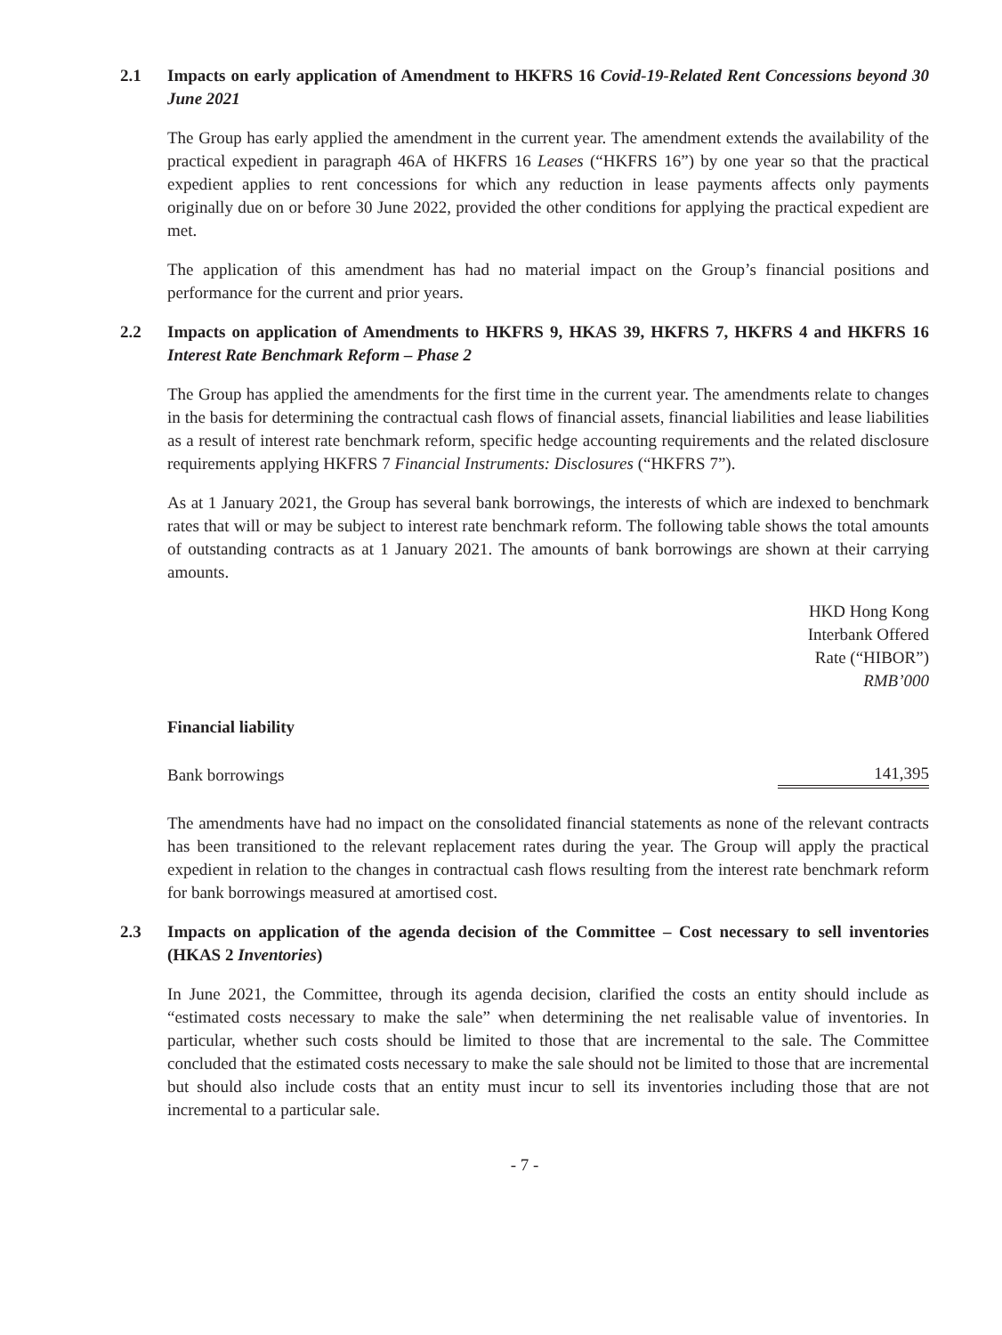2.1 Impacts on early application of Amendment to HKFRS 16 Covid-19-Related Rent Concessions beyond 30 June 2021
The Group has early applied the amendment in the current year. The amendment extends the availability of the practical expedient in paragraph 46A of HKFRS 16 Leases (“HKFRS 16”) by one year so that the practical expedient applies to rent concessions for which any reduction in lease payments affects only payments originally due on or before 30 June 2022, provided the other conditions for applying the practical expedient are met.
The application of this amendment has had no material impact on the Group’s financial positions and performance for the current and prior years.
2.2 Impacts on application of Amendments to HKFRS 9, HKAS 39, HKFRS 7, HKFRS 4 and HKFRS 16 Interest Rate Benchmark Reform – Phase 2
The Group has applied the amendments for the first time in the current year. The amendments relate to changes in the basis for determining the contractual cash flows of financial assets, financial liabilities and lease liabilities as a result of interest rate benchmark reform, specific hedge accounting requirements and the related disclosure requirements applying HKFRS 7 Financial Instruments: Disclosures (“HKFRS 7”).
As at 1 January 2021, the Group has several bank borrowings, the interests of which are indexed to benchmark rates that will or may be subject to interest rate benchmark reform. The following table shows the total amounts of outstanding contracts as at 1 January 2021. The amounts of bank borrowings are shown at their carrying amounts.
| | HKD Hong Kong Interbank Offered Rate (“HIBOR”) RMB’000 |
| --- | --- |
| Financial liability | |
| Bank borrowings | 141,395 |
The amendments have had no impact on the consolidated financial statements as none of the relevant contracts has been transitioned to the relevant replacement rates during the year. The Group will apply the practical expedient in relation to the changes in contractual cash flows resulting from the interest rate benchmark reform for bank borrowings measured at amortised cost.
2.3 Impacts on application of the agenda decision of the Committee – Cost necessary to sell inventories (HKAS 2 Inventories)
In June 2021, the Committee, through its agenda decision, clarified the costs an entity should include as “estimated costs necessary to make the sale” when determining the net realisable value of inventories. In particular, whether such costs should be limited to those that are incremental to the sale. The Committee concluded that the estimated costs necessary to make the sale should not be limited to those that are incremental but should also include costs that an entity must incur to sell its inventories including those that are not incremental to a particular sale.
- 7 -